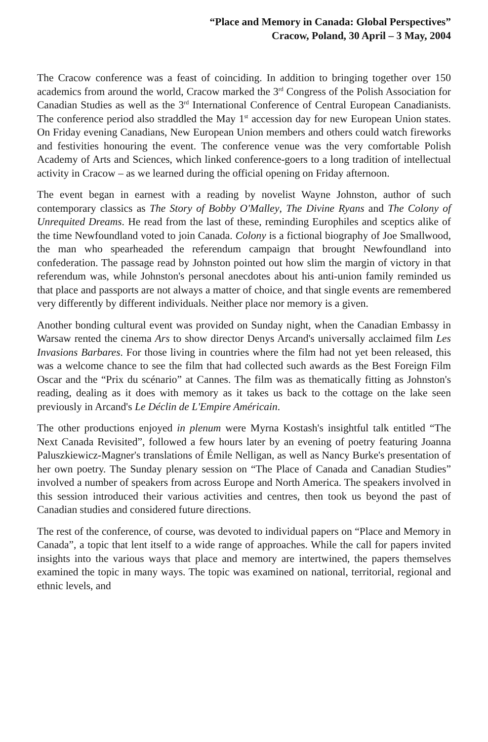“Place and Memory in Canada: Global Perspectives”
Cracow, Poland, 30 April – 3 May, 2004
The Cracow conference was a feast of coinciding. In addition to bringing together over 150 academics from around the world, Cracow marked the 3<sup>rd</sup> Congress of the Polish Association for Canadian Studies as well as the 3<sup>rd</sup> International Conference of Central European Canadianists. The conference period also straddled the May 1<sup>st</sup> accession day for new European Union states. On Friday evening Canadians, New European Union members and others could watch fireworks and festivities honouring the event. The conference venue was the very comfortable Polish Academy of Arts and Sciences, which linked conference-goers to a long tradition of intellectual activity in Cracow – as we learned during the official opening on Friday afternoon.
The event began in earnest with a reading by novelist Wayne Johnston, author of such contemporary classics as The Story of Bobby O'Malley, The Divine Ryans and The Colony of Unrequited Dreams. He read from the last of these, reminding Europhiles and sceptics alike of the time Newfoundland voted to join Canada. Colony is a fictional biography of Joe Smallwood, the man who spearheaded the referendum campaign that brought Newfoundland into confederation. The passage read by Johnston pointed out how slim the margin of victory in that referendum was, while Johnston's personal anecdotes about his anti-union family reminded us that place and passports are not always a matter of choice, and that single events are remembered very differently by different individuals. Neither place nor memory is a given.
Another bonding cultural event was provided on Sunday night, when the Canadian Embassy in Warsaw rented the cinema Ars to show director Denys Arcand's universally acclaimed film Les Invasions Barbares. For those living in countries where the film had not yet been released, this was a welcome chance to see the film that had collected such awards as the Best Foreign Film Oscar and the “Prix du scénario” at Cannes. The film was as thematically fitting as Johnston's reading, dealing as it does with memory as it takes us back to the cottage on the lake seen previously in Arcand's Le Déclin de L'Empire Américain.
The other productions enjoyed in plenum were Myrna Kostash's insightful talk entitled “The Next Canada Revisited”, followed a few hours later by an evening of poetry featuring Joanna Paluszkiewicz-Magner's translations of Émile Nelligan, as well as Nancy Burke's presentation of her own poetry. The Sunday plenary session on “The Place of Canada and Canadian Studies” involved a number of speakers from across Europe and North America. The speakers involved in this session introduced their various activities and centres, then took us beyond the past of Canadian studies and considered future directions.
The rest of the conference, of course, was devoted to individual papers on “Place and Memory in Canada”, a topic that lent itself to a wide range of approaches. While the call for papers invited insights into the various ways that place and memory are intertwined, the papers themselves examined the topic in many ways. The topic was examined on national, territorial, regional and ethnic levels, and